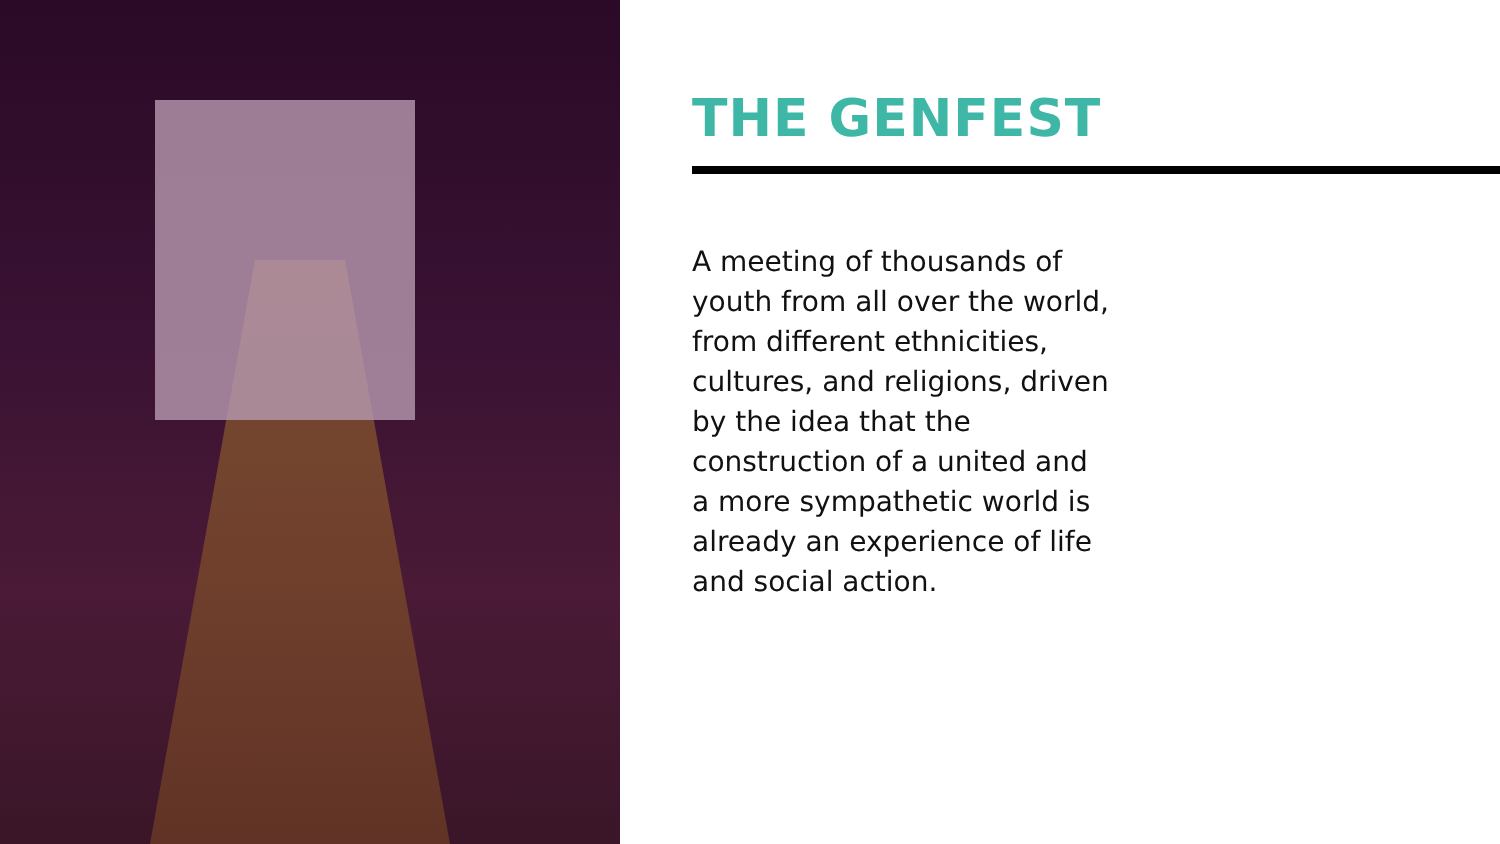THE GENFEST
A meeting of thousands of youth from all over the world, from different ethnicities, cultures, and religions, driven by the idea that the construction of a united and a more sympathetic world is already an experience of life and social action.